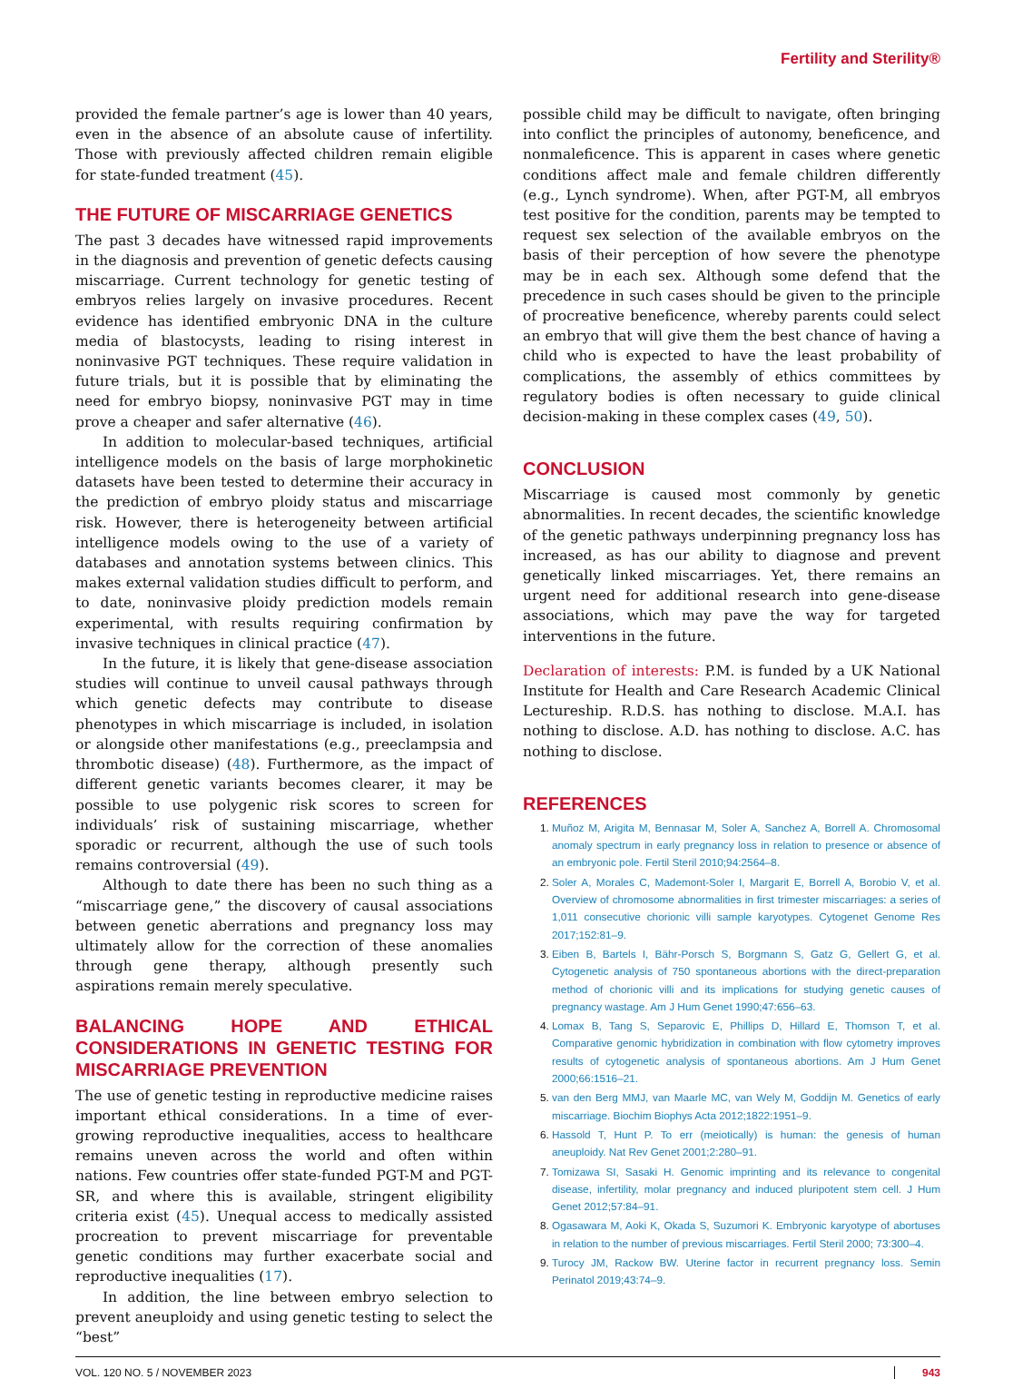Fertility and Sterility®
provided the female partner’s age is lower than 40 years, even in the absence of an absolute cause of infertility. Those with previously affected children remain eligible for state-funded treatment (45).
THE FUTURE OF MISCARRIAGE GENETICS
The past 3 decades have witnessed rapid improvements in the diagnosis and prevention of genetic defects causing miscarriage. Current technology for genetic testing of embryos relies largely on invasive procedures. Recent evidence has identified embryonic DNA in the culture media of blastocysts, leading to rising interest in noninvasive PGT techniques. These require validation in future trials, but it is possible that by eliminating the need for embryo biopsy, noninvasive PGT may in time prove a cheaper and safer alternative (46).
In addition to molecular-based techniques, artificial intelligence models on the basis of large morphokinetic datasets have been tested to determine their accuracy in the prediction of embryo ploidy status and miscarriage risk. However, there is heterogeneity between artificial intelligence models owing to the use of a variety of databases and annotation systems between clinics. This makes external validation studies difficult to perform, and to date, noninvasive ploidy prediction models remain experimental, with results requiring confirmation by invasive techniques in clinical practice (47).
In the future, it is likely that gene-disease association studies will continue to unveil causal pathways through which genetic defects may contribute to disease phenotypes in which miscarriage is included, in isolation or alongside other manifestations (e.g., preeclampsia and thrombotic disease) (48). Furthermore, as the impact of different genetic variants becomes clearer, it may be possible to use polygenic risk scores to screen for individuals’ risk of sustaining miscarriage, whether sporadic or recurrent, although the use of such tools remains controversial (49).
Although to date there has been no such thing as a “miscarriage gene,” the discovery of causal associations between genetic aberrations and pregnancy loss may ultimately allow for the correction of these anomalies through gene therapy, although presently such aspirations remain merely speculative.
BALANCING HOPE AND ETHICAL CONSIDERATIONS IN GENETIC TESTING FOR MISCARRIAGE PREVENTION
The use of genetic testing in reproductive medicine raises important ethical considerations. In a time of ever-growing reproductive inequalities, access to healthcare remains uneven across the world and often within nations. Few countries offer state-funded PGT-M and PGT-SR, and where this is available, stringent eligibility criteria exist (45). Unequal access to medically assisted procreation to prevent miscarriage for preventable genetic conditions may further exacerbate social and reproductive inequalities (17).
In addition, the line between embryo selection to prevent aneuploidy and using genetic testing to select the “best”
possible child may be difficult to navigate, often bringing into conflict the principles of autonomy, beneficence, and nonmaleficence. This is apparent in cases where genetic conditions affect male and female children differently (e.g., Lynch syndrome). When, after PGT-M, all embryos test positive for the condition, parents may be tempted to request sex selection of the available embryos on the basis of their perception of how severe the phenotype may be in each sex. Although some defend that the precedence in such cases should be given to the principle of procreative beneficence, whereby parents could select an embryo that will give them the best chance of having a child who is expected to have the least probability of complications, the assembly of ethics committees by regulatory bodies is often necessary to guide clinical decision-making in these complex cases (49, 50).
CONCLUSION
Miscarriage is caused most commonly by genetic abnormalities. In recent decades, the scientific knowledge of the genetic pathways underpinning pregnancy loss has increased, as has our ability to diagnose and prevent genetically linked miscarriages. Yet, there remains an urgent need for additional research into gene-disease associations, which may pave the way for targeted interventions in the future.
Declaration of interests: P.M. is funded by a UK National Institute for Health and Care Research Academic Clinical Lectureship. R.D.S. has nothing to disclose. M.A.I. has nothing to disclose. A.D. has nothing to disclose. A.C. has nothing to disclose.
REFERENCES
Muñoz M, Arigita M, Bennasar M, Soler A, Sanchez A, Borrell A. Chromosomal anomaly spectrum in early pregnancy loss in relation to presence or absence of an embryonic pole. Fertil Steril 2010;94:2564–8.
Soler A, Morales C, Mademont-Soler I, Margarit E, Borrell A, Borobio V, et al. Overview of chromosome abnormalities in first trimester miscarriages: a series of 1,011 consecutive chorionic villi sample karyotypes. Cytogenet Genome Res 2017;152:81–9.
Eiben B, Bartels I, Bähr-Porsch S, Borgmann S, Gatz G, Gellert G, et al. Cytogenetic analysis of 750 spontaneous abortions with the direct-preparation method of chorionic villi and its implications for studying genetic causes of pregnancy wastage. Am J Hum Genet 1990;47:656–63.
Lomax B, Tang S, Separovic E, Phillips D, Hillard E, Thomson T, et al. Comparative genomic hybridization in combination with flow cytometry improves results of cytogenetic analysis of spontaneous abortions. Am J Hum Genet 2000;66:1516–21.
van den Berg MMJ, van Maarle MC, van Wely M, Goddijn M. Genetics of early miscarriage. Biochim Biophys Acta 2012;1822:1951–9.
Hassold T, Hunt P. To err (meiotically) is human: the genesis of human aneuploidy. Nat Rev Genet 2001;2:280–91.
Tomizawa SI, Sasaki H. Genomic imprinting and its relevance to congenital disease, infertility, molar pregnancy and induced pluripotent stem cell. J Hum Genet 2012;57:84–91.
Ogasawara M, Aoki K, Okada S, Suzumori K. Embryonic karyotype of abortuses in relation to the number of previous miscarriages. Fertil Steril 2000; 73:300–4.
Turocy JM, Rackow BW. Uterine factor in recurrent pregnancy loss. Semin Perinatol 2019;43:74–9.
VOL. 120 NO. 5 / NOVEMBER 2023 943